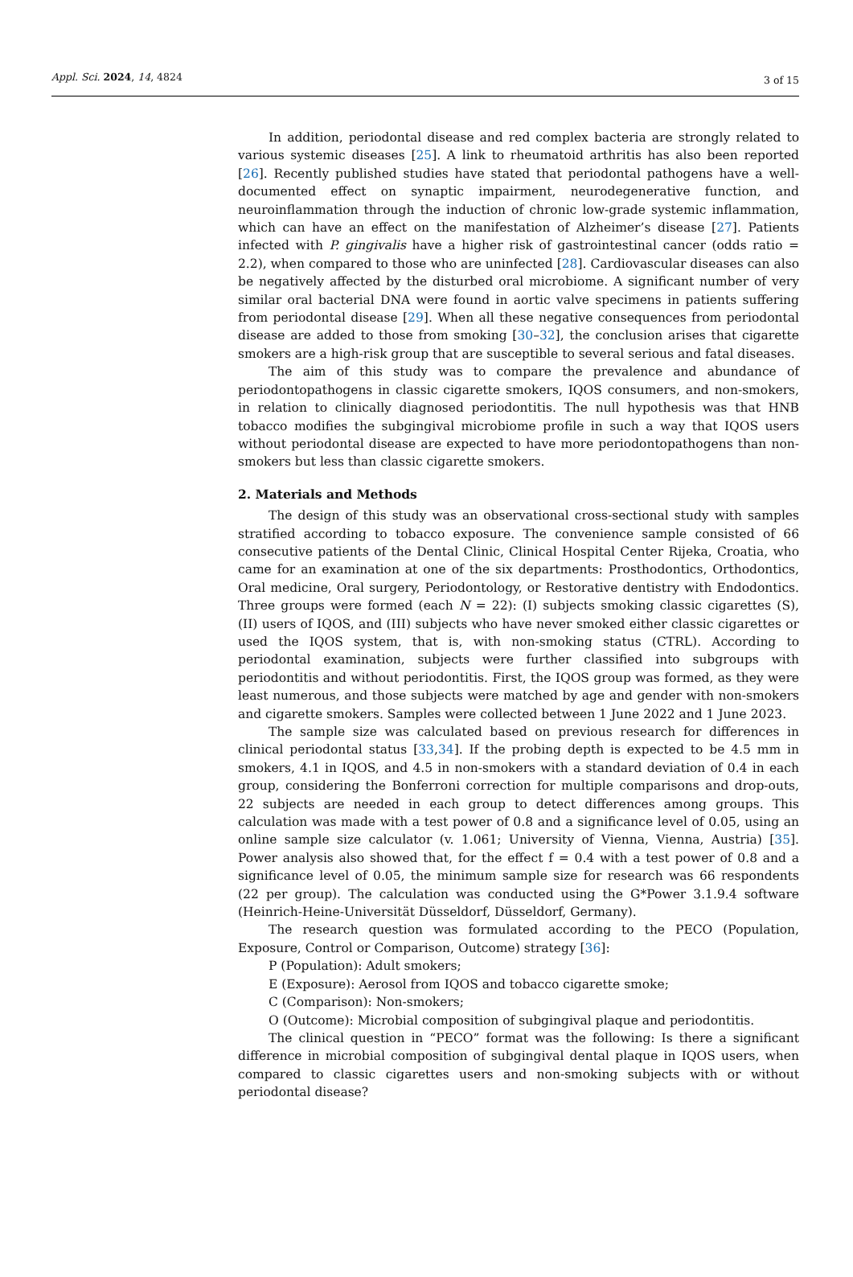Appl. Sci. 2024, 14, 4824
3 of 15
In addition, periodontal disease and red complex bacteria are strongly related to various systemic diseases [25]. A link to rheumatoid arthritis has also been reported [26]. Recently published studies have stated that periodontal pathogens have a well-documented effect on synaptic impairment, neurodegenerative function, and neuroinflammation through the induction of chronic low-grade systemic inflammation, which can have an effect on the manifestation of Alzheimer’s disease [27]. Patients infected with P. gingivalis have a higher risk of gastrointestinal cancer (odds ratio = 2.2), when compared to those who are uninfected [28]. Cardiovascular diseases can also be negatively affected by the disturbed oral microbiome. A significant number of very similar oral bacterial DNA were found in aortic valve specimens in patients suffering from periodontal disease [29]. When all these negative consequences from periodontal disease are added to those from smoking [30–32], the conclusion arises that cigarette smokers are a high-risk group that are susceptible to several serious and fatal diseases.
The aim of this study was to compare the prevalence and abundance of periodontopathogens in classic cigarette smokers, IQOS consumers, and non-smokers, in relation to clinically diagnosed periodontitis. The null hypothesis was that HNB tobacco modifies the subgingival microbiome profile in such a way that IQOS users without periodontal disease are expected to have more periodontopathogens than non-smokers but less than classic cigarette smokers.
2. Materials and Methods
The design of this study was an observational cross-sectional study with samples stratified according to tobacco exposure. The convenience sample consisted of 66 consecutive patients of the Dental Clinic, Clinical Hospital Center Rijeka, Croatia, who came for an examination at one of the six departments: Prosthodontics, Orthodontics, Oral medicine, Oral surgery, Periodontology, or Restorative dentistry with Endodontics. Three groups were formed (each N = 22): (I) subjects smoking classic cigarettes (S), (II) users of IQOS, and (III) subjects who have never smoked either classic cigarettes or used the IQOS system, that is, with non-smoking status (CTRL). According to periodontal examination, subjects were further classified into subgroups with periodontitis and without periodontitis. First, the IQOS group was formed, as they were least numerous, and those subjects were matched by age and gender with non-smokers and cigarette smokers. Samples were collected between 1 June 2022 and 1 June 2023.
The sample size was calculated based on previous research for differences in clinical periodontal status [33,34]. If the probing depth is expected to be 4.5 mm in smokers, 4.1 in IQOS, and 4.5 in non-smokers with a standard deviation of 0.4 in each group, considering the Bonferroni correction for multiple comparisons and drop-outs, 22 subjects are needed in each group to detect differences among groups. This calculation was made with a test power of 0.8 and a significance level of 0.05, using an online sample size calculator (v. 1.061; University of Vienna, Vienna, Austria) [35]. Power analysis also showed that, for the effect f = 0.4 with a test power of 0.8 and a significance level of 0.05, the minimum sample size for research was 66 respondents (22 per group). The calculation was conducted using the G*Power 3.1.9.4 software (Heinrich-Heine-Universität Düsseldorf, Düsseldorf, Germany).
The research question was formulated according to the PECO (Population, Exposure, Control or Comparison, Outcome) strategy [36]:
P (Population): Adult smokers;
E (Exposure): Aerosol from IQOS and tobacco cigarette smoke;
C (Comparison): Non-smokers;
O (Outcome): Microbial composition of subgingival plaque and periodontitis.
The clinical question in “PECO” format was the following: Is there a significant difference in microbial composition of subgingival dental plaque in IQOS users, when compared to classic cigarettes users and non-smoking subjects with or without periodontal disease?